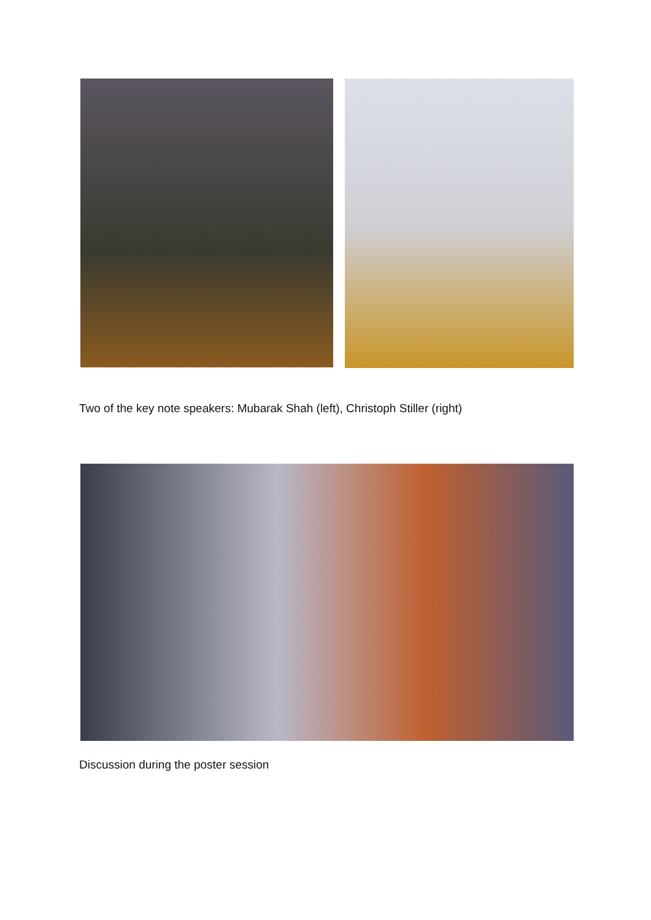Two of the key note speakers: Mubarak Shah (left), Christoph Stiller (right)
Discussion during the poster session